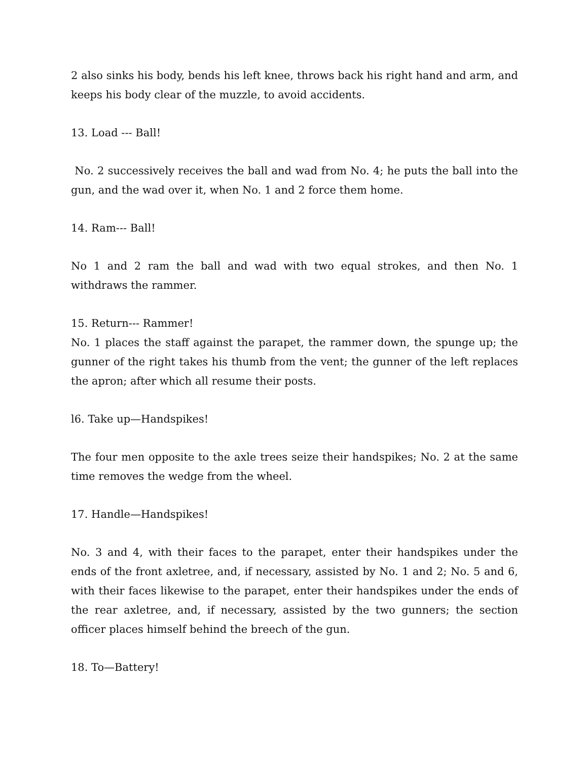2 also sinks his body, bends his left knee, throws back his right hand and arm, and keeps his body clear of the muzzle, to avoid accidents.
13. Load --- Ball!
No. 2 successively receives the ball and wad from No. 4; he puts the ball into the gun, and the wad over it, when No. 1 and 2 force them home.
14. Ram--- Ball!
No 1 and 2 ram the ball and wad with two equal strokes, and then No. 1 withdraws the rammer.
15. Return--- Rammer!
No. 1 places the staff against the parapet, the rammer down, the spunge up; the gunner of the right takes his thumb from the vent; the gunner of the left replaces the apron; after which all resume their posts.
l6. Take up—Handspikes!
The four men opposite to the axle trees seize their handspikes; No. 2 at the same time removes the wedge from the wheel.
17. Handle—Handspikes!
No. 3 and 4, with their faces to the parapet, enter their handspikes under the ends of the front axletree, and, if necessary, assisted by No. 1 and 2; No. 5 and 6, with their faces likewise to the parapet, enter their handspikes under the ends of the rear axletree, and, if necessary, assisted by the two gunners; the section officer places himself behind the breech of the gun.
18. To—Battery!